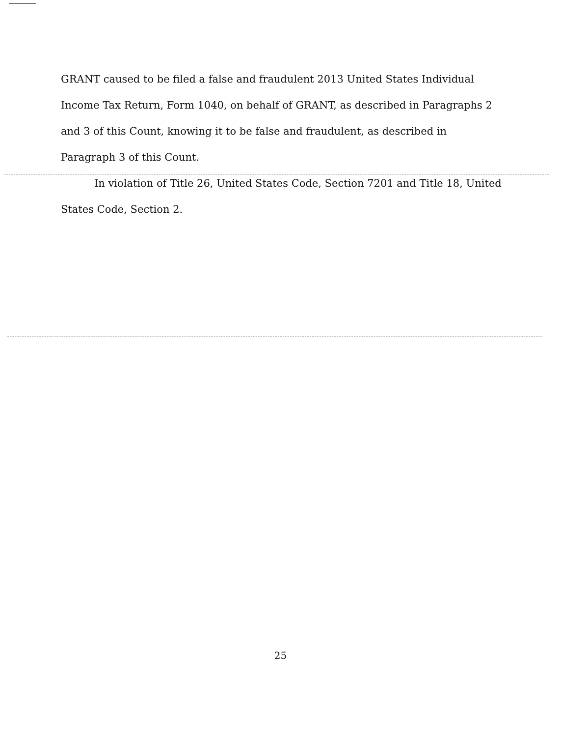GRANT caused to be filed a false and fraudulent 2013 United States Individual Income Tax Return, Form 1040, on behalf of GRANT, as described in Paragraphs 2 and 3 of this Count, knowing it to be false and fraudulent, as described in Paragraph 3 of this Count.
In violation of Title 26, United States Code, Section 7201 and Title 18, United States Code, Section 2.
25